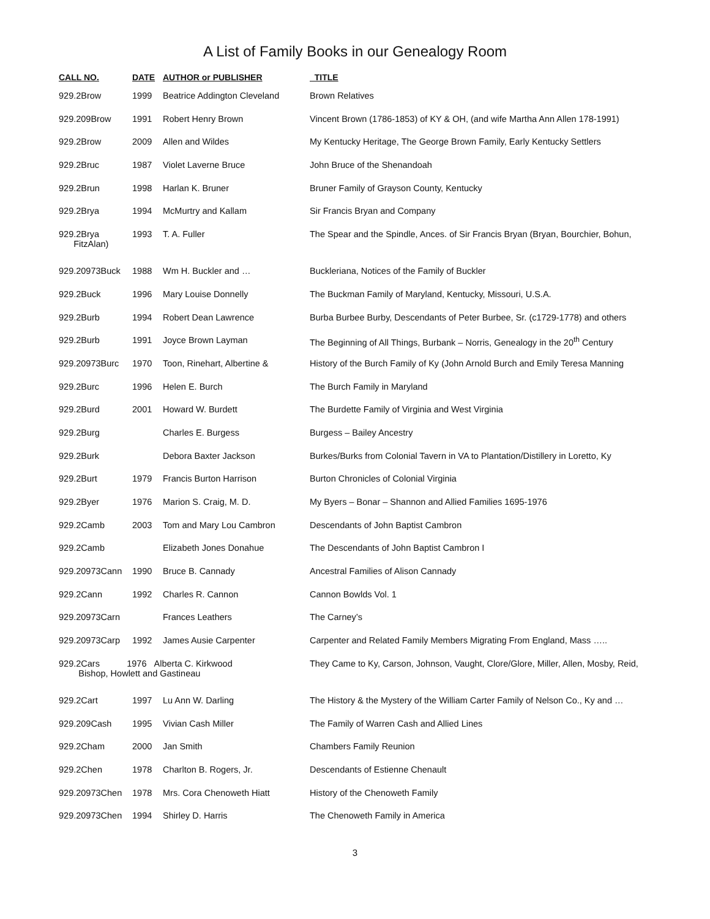A List of Family Books in our Genealogy Room
| CALL NO. | DATE | AUTHOR or PUBLISHER | TITLE |
| --- | --- | --- | --- |
| 929.2Brow | 1999 | Beatrice Addington Cleveland | Brown Relatives |
| 929.209Brow | 1991 | Robert Henry Brown | Vincent Brown (1786-1853) of KY & OH, (and wife Martha Ann Allen 178-1991) |
| 929.2Brow | 2009 | Allen and Wildes | My Kentucky Heritage, The George Brown Family, Early Kentucky Settlers |
| 929.2Bruc | 1987 | Violet Laverne Bruce | John Bruce of the Shenandoah |
| 929.2Brun | 1998 | Harlan K. Bruner | Bruner Family of Grayson County, Kentucky |
| 929.2Brya | 1994 | McMurtry and Kallam | Sir Francis Bryan and Company |
| 929.2Brya FitzAlan) | 1993 | T. A. Fuller | The Spear and the Spindle, Ances. of Sir Francis Bryan (Bryan, Bourchier, Bohun, |
| 929.20973Buck | 1988 | Wm H. Buckler and … | Buckleriana, Notices of the Family of Buckler |
| 929.2Buck | 1996 | Mary Louise Donnelly | The Buckman Family of Maryland, Kentucky, Missouri, U.S.A. |
| 929.2Burb | 1994 | Robert Dean Lawrence | Burba Burbee Burby, Descendants of Peter Burbee, Sr. (c1729-1778) and others |
| 929.2Burb | 1991 | Joyce Brown Layman | The Beginning of All Things, Burbank – Norris, Genealogy in the 20<sup>th</sup> Century |
| 929.20973Burc | 1970 | Toon, Rinehart, Albertine & | History of the Burch Family of Ky (John Arnold Burch and Emily Teresa Manning |
| 929.2Burc | 1996 | Helen E. Burch | The Burch Family in Maryland |
| 929.2Burd | 2001 | Howard W. Burdett | The Burdette Family of Virginia and West Virginia |
| 929.2Burg | | Charles E. Burgess | Burgess – Bailey Ancestry |
| 929.2Burk | | Debora Baxter Jackson | Burkes/Burks from Colonial Tavern in VA to Plantation/Distillery in Loretto, Ky |
| 929.2Burt | 1979 | Francis Burton Harrison | Burton Chronicles of Colonial Virginia |
| 929.2Byer | 1976 | Marion S. Craig, M. D. | My Byers – Bonar – Shannon and Allied Families 1695-1976 |
| 929.2Camb | 2003 | Tom and Mary Lou Cambron | Descendants of John Baptist Cambron |
| 929.2Camb | | Elizabeth Jones Donahue | The Descendants of John Baptist Cambron I |
| 929.20973Cann | 1990 | Bruce B. Cannady | Ancestral Families of Alison Cannady |
| 929.2Cann | 1992 | Charles R. Cannon | Cannon Bowlds Vol. 1 |
| 929.20973Carn | | Frances Leathers | The Carney’s |
| 929.20973Carp | 1992 | James Ausie Carpenter | Carpenter and Related Family Members Migrating From England, Mass ….. |
| 929.2Cars 1976 Alberta C. Kirkwood Bishop, Howlett and Gastineau | | | They Came to Ky, Carson, Johnson, Vaught, Clore/Glore, Miller, Allen, Mosby, Reid, |
| 929.2Cart | 1997 | Lu Ann W. Darling | The History & the Mystery of the William Carter Family of Nelson Co., Ky and … |
| 929.209Cash | 1995 | Vivian Cash Miller | The Family of Warren Cash and Allied Lines |
| 929.2Cham | 2000 | Jan Smith | Chambers Family Reunion |
| 929.2Chen | 1978 | Charlton B. Rogers, Jr. | Descendants of Estienne Chenault |
| 929.20973Chen | 1978 | Mrs. Cora Chenoweth Hiatt | History of the Chenoweth Family |
| 929.20973Chen | 1994 | Shirley D. Harris | The Chenoweth Family in America |
3